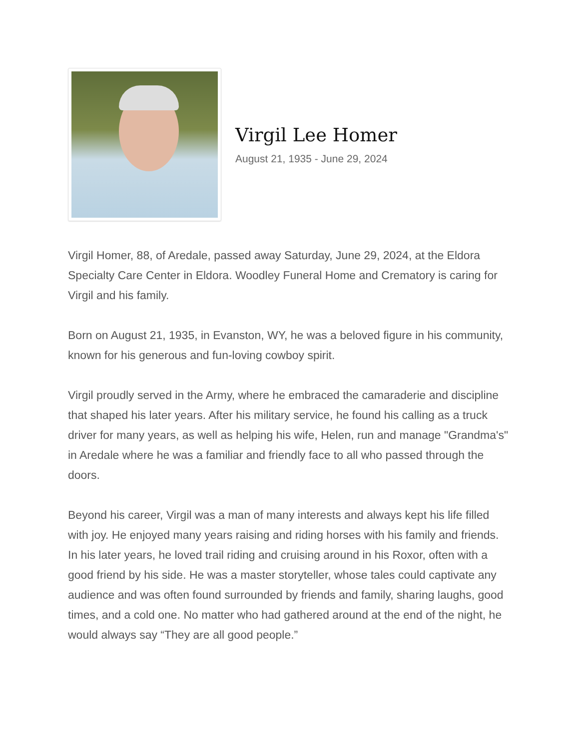Virgil Lee Homer
August 21, 1935 - June 29, 2024
Virgil Homer, 88, of Aredale, passed away Saturday, June 29, 2024, at the Eldora Specialty Care Center in Eldora. Woodley Funeral Home and Crematory is caring for Virgil and his family.
Born on August 21, 1935, in Evanston, WY, he was a beloved figure in his community, known for his generous and fun-loving cowboy spirit.
Virgil proudly served in the Army, where he embraced the camaraderie and discipline that shaped his later years. After his military service, he found his calling as a truck driver for many years, as well as helping his wife, Helen, run and manage "Grandma's" in Aredale where he was a familiar and friendly face to all who passed through the doors.
Beyond his career, Virgil was a man of many interests and always kept his life filled with joy. He enjoyed many years raising and riding horses with his family and friends. In his later years, he loved trail riding and cruising around in his Roxor, often with a good friend by his side. He was a master storyteller, whose tales could captivate any audience and was often found surrounded by friends and family, sharing laughs, good times, and a cold one. No matter who had gathered around at the end of the night, he would always say “They are all good people.”